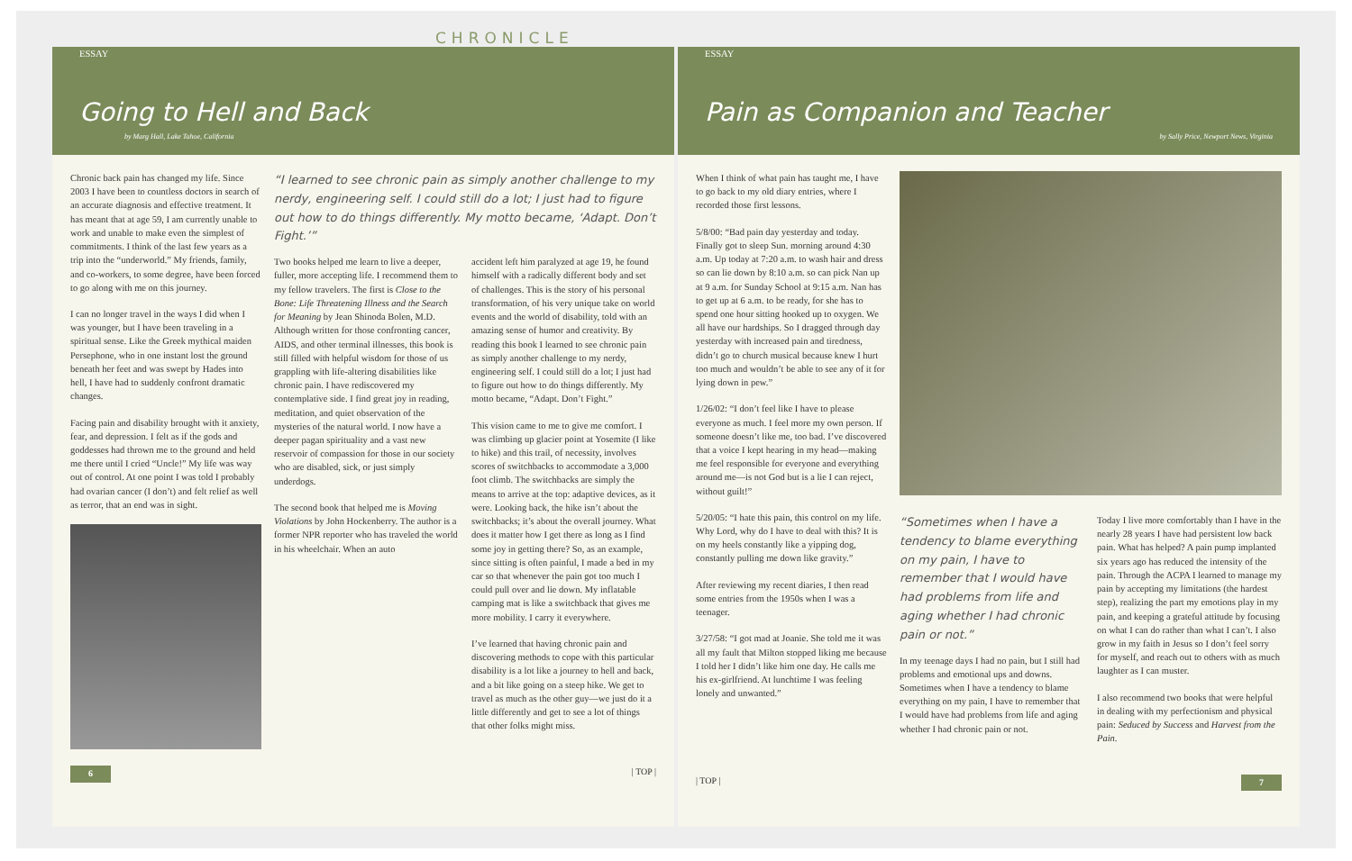CHRONICLE
ESSAY
Going to Hell and Back
by Marg Hall, Lake Tahoe, California
Chronic back pain has changed my life. Since 2003 I have been to countless doctors in search of an accurate diagnosis and effective treatment. It has meant that at age 59, I am currently unable to work and unable to make even the simplest of commitments. I think of the last few years as a trip into the “underworld.” My friends, family, and co-workers, to some degree, have been forced to go along with me on this journey.
I can no longer travel in the ways I did when I was younger, but I have been traveling in a spiritual sense. Like the Greek mythical maiden Persephone, who in one instant lost the ground beneath her feet and was swept by Hades into hell, I have had to suddenly confront dramatic changes.
Facing pain and disability brought with it anxiety, fear, and depression. I felt as if the gods and goddesses had thrown me to the ground and held me there until I cried “Uncle!” My life was way out of control. At one point I was told I probably had ovarian cancer (I don’t) and felt relief as well as terror, that an end was in sight.
“I learned to see chronic pain as simply another challenge to my nerdy, engineering self. I could still do a lot; I just had to figure out how to do things differently. My motto became, ‘Adapt. Don’t Fight.’”
Two books helped me learn to live a deeper, fuller, more accepting life. I recommend them to my fellow travelers. The first is Close to the Bone: Life Threatening Illness and the Search for Meaning by Jean Shinoda Bolen, M.D. Although written for those confronting cancer, AIDS, and other terminal illnesses, this book is still filled with helpful wisdom for those of us grappling with life-altering disabilities like chronic pain. I have rediscovered my contemplative side. I find great joy in reading, meditation, and quiet observation of the mysteries of the natural world. I now have a deeper pagan spirituality and a vast new reservoir of compassion for those in our society who are disabled, sick, or just simply underdogs.
The second book that helped me is Moving Violations by John Hockenberry. The author is a former NPR reporter who has traveled the world in his wheelchair. When an auto
accident left him paralyzed at age 19, he found himself with a radically different body and set of challenges. This is the story of his personal transformation, of his very unique take on world events and the world of disability, told with an amazing sense of humor and creativity. By reading this book I learned to see chronic pain as simply another challenge to my nerdy, engineering self. I could still do a lot; I just had to figure out how to do things differently. My motto became, “Adapt. Don’t Fight.”
This vision came to me to give me comfort. I was climbing up glacier point at Yosemite (I like to hike) and this trail, of necessity, involves scores of switchbacks to accommodate a 3,000 foot climb. The switchbacks are simply the means to arrive at the top: adaptive devices, as it were. Looking back, the hike isn’t about the switchbacks; it’s about the overall journey. What does it matter how I get there as long as I find some joy in getting there? So, as an example, since sitting is often painful, I made a bed in my car so that whenever the pain got too much I could pull over and lie down. My inflatable camping mat is like a switchback that gives me more mobility. I carry it everywhere.
I’ve learned that having chronic pain and discovering methods to cope with this particular disability is a lot like a journey to hell and back, and a bit like going on a steep hike. We get to travel as much as the other guy—we just do it a little differently and get to see a lot of things that other folks might miss.
6 | TOP |
ESSAY
Pain as Companion and Teacher
by Sally Price, Newport News, Virginia
When I think of what pain has taught me, I have to go back to my old diary entries, where I recorded those first lessons.
5/8/00: “Bad pain day yesterday and today. Finally got to sleep Sun. morning around 4:30 a.m. Up today at 7:20 a.m. to wash hair and dress so can lie down by 8:10 a.m. so can pick Nan up at 9 a.m. for Sunday School at 9:15 a.m. Nan has to get up at 6 a.m. to be ready, for she has to spend one hour sitting hooked up to oxygen. We all have our hardships. So I dragged through day yesterday with increased pain and tiredness, didn’t go to church musical because knew I hurt too much and wouldn’t be able to see any of it for lying down in pew.”
1/26/02: “I don’t feel like I have to please everyone as much. I feel more my own person. If someone doesn’t like me, too bad. I’ve discovered that a voice I kept hearing in my head—making me feel responsible for everyone and everything around me—is not God but is a lie I can reject, without guilt!”
5/20/05: “I hate this pain, this control on my life. Why Lord, why do I have to deal with this? It is on my heels constantly like a yipping dog, constantly pulling me down like gravity.”
After reviewing my recent diaries, I then read some entries from the 1950s when I was a teenager.
3/27/58: “I got mad at Joanie. She told me it was all my fault that Milton stopped liking me because I told her I didn’t like him one day. He calls me his ex-girlfriend. At lunchtime I was feeling lonely and unwanted.”
“Sometimes when I have a tendency to blame everything on my pain, I have to remember that I would have had problems from life and aging whether I had chronic pain or not.”
In my teenage days I had no pain, but I still had problems and emotional ups and downs. Sometimes when I have a tendency to blame everything on my pain, I have to remember that I would have had problems from life and aging whether I had chronic pain or not.
Today I live more comfortably than I have in the nearly 28 years I have had persistent low back pain. What has helped? A pain pump implanted six years ago has reduced the intensity of the pain. Through the ACPA I learned to manage my pain by accepting my limitations (the hardest step), realizing the part my emotions play in my pain, and keeping a grateful attitude by focusing on what I can do rather than what I can’t. I also grow in my faith in Jesus so I don’t feel sorry for myself, and reach out to others with as much laughter as I can muster.
I also recommend two books that were helpful in dealing with my perfectionism and physical pain: Seduced by Success and Harvest from the Pain.
| TOP | 7